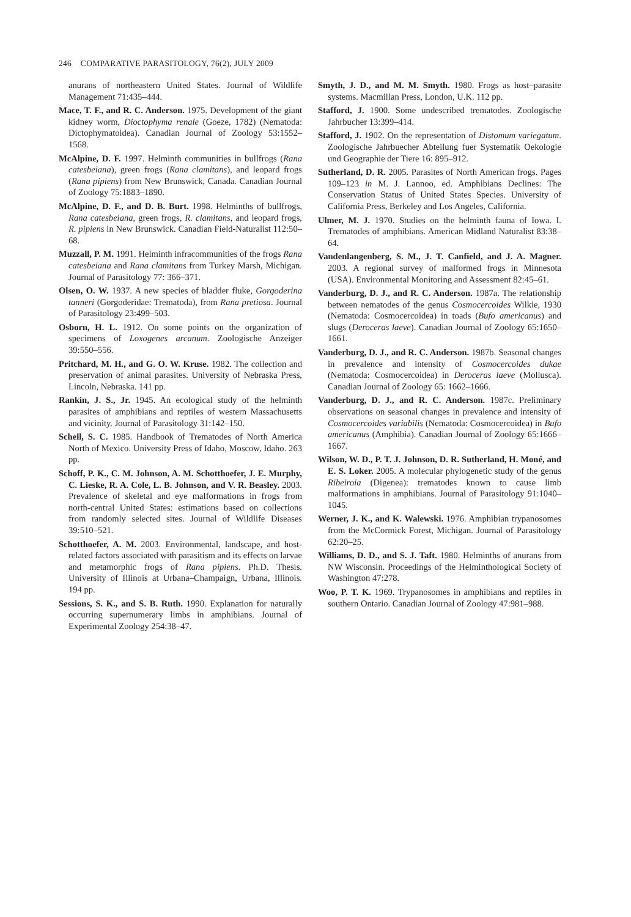246 COMPARATIVE PARASITOLOGY, 76(2), JULY 2009
anurans of northeastern United States. Journal of Wildlife Management 71:435–444.
Mace, T. F., and R. C. Anderson. 1975. Development of the giant kidney worm, Dioctophyma renale (Goeze, 1782) (Nematoda: Dictophymatoidea). Canadian Journal of Zoology 53:1552–1568.
McAlpine, D. F. 1997. Helminth communities in bullfrogs (Rana catesbeiana), green frogs (Rana clamitans), and leopard frogs (Rana pipiens) from New Brunswick, Canada. Canadian Journal of Zoology 75:1883–1890.
McAlpine, D. F., and D. B. Burt. 1998. Helminths of bullfrogs, Rana catesbeiana, green frogs, R. clamitans, and leopard frogs, R. pipiens in New Brunswick. Canadian Field-Naturalist 112:50–68.
Muzzall, P. M. 1991. Helminth infracommunities of the frogs Rana catesbeiana and Rana clamitans from Turkey Marsh, Michigan. Journal of Parasitology 77: 366–371.
Olsen, O. W. 1937. A new species of bladder fluke, Gorgoderina tanneri (Gorgoderidae: Trematoda), from Rana pretiosa. Journal of Parasitology 23:499–503.
Osborn, H. L. 1912. On some points on the organization of specimens of Loxogenes arcanum. Zoologische Anzeiger 39:550–556.
Pritchard, M. H., and G. O. W. Kruse. 1982. The collection and preservation of animal parasites. University of Nebraska Press, Lincoln, Nebraska. 141 pp.
Rankin, J. S., Jr. 1945. An ecological study of the helminth parasites of amphibians and reptiles of western Massachusetts and vicinity. Journal of Parasitology 31:142–150.
Schell, S. C. 1985. Handbook of Trematodes of North America North of Mexico. University Press of Idaho, Moscow, Idaho. 263 pp.
Schoff, P. K., C. M. Johnson, A. M. Schotthoefer, J. E. Murphy, C. Lieske, R. A. Cole, L. B. Johnson, and V. R. Beasley. 2003. Prevalence of skeletal and eye malformations in frogs from north-central United States: estimations based on collections from randomly selected sites. Journal of Wildlife Diseases 39:510–521.
Schotthoefer, A. M. 2003. Environmental, landscape, and host-related factors associated with parasitism and its effects on larvae and metamorphic frogs of Rana pipiens. Ph.D. Thesis. University of Illinois at Urbana–Champaign, Urbana, Illinois. 194 pp.
Sessions, S. K., and S. B. Ruth. 1990. Explanation for naturally occurring supernumerary limbs in amphibians. Journal of Experimental Zoology 254:38–47.
Smyth, J. D., and M. M. Smyth. 1980. Frogs as host–parasite systems. Macmillan Press, London, U.K. 112 pp.
Stafford, J. 1900. Some undescribed trematodes. Zoologische Jahrbucher 13:399–414.
Stafford, J. 1902. On the representation of Distomum variegatum. Zoologische Jahrbuecher Abteilung fuer Systematik Oekologie und Geographie der Tiere 16: 895–912.
Sutherland, D. R. 2005. Parasites of North American frogs. Pages 109–123 in M. J. Lannoo, ed. Amphibians Declines: The Conservation Status of United States Species. University of California Press, Berkeley and Los Angeles, California.
Ulmer, M. J. 1970. Studies on the helminth fauna of Iowa. I. Trematodes of amphibians. American Midland Naturalist 83:38–64.
Vandenlangenberg, S. M., J. T. Canfield, and J. A. Magner. 2003. A regional survey of malformed frogs in Minnesota (USA). Environmental Monitoring and Assessment 82:45–61.
Vanderburg, D. J., and R. C. Anderson. 1987a. The relationship between nematodes of the genus Cosmocercoides Wilkie, 1930 (Nematoda: Cosmocercoidea) in toads (Bufo americanus) and slugs (Deroceras laeve). Canadian Journal of Zoology 65:1650–1661.
Vanderburg, D. J., and R. C. Anderson. 1987b. Seasonal changes in prevalence and intensity of Cosmocercoides dukae (Nematoda: Cosmocercoidea) in Deroceras laeve (Mollusca). Canadian Journal of Zoology 65: 1662–1666.
Vanderburg, D. J., and R. C. Anderson. 1987c. Preliminary observations on seasonal changes in prevalence and intensity of Cosmocercoides variabilis (Nematoda: Cosmocercoidea) in Bufo americanus (Amphibia). Canadian Journal of Zoology 65:1666–1667.
Wilson, W. D., P. T. J. Johnson, D. R. Sutherland, H. Moné, and E. S. Loker. 2005. A molecular phylogenetic study of the genus Ribeiroia (Digenea): trematodes known to cause limb malformations in amphibians. Journal of Parasitology 91:1040–1045.
Werner, J. K., and K. Walewski. 1976. Amphibian trypanosomes from the McCormick Forest, Michigan. Journal of Parasitology 62:20–25.
Williams, D. D., and S. J. Taft. 1980. Helminths of anurans from NW Wisconsin. Proceedings of the Helminthological Society of Washington 47:278.
Woo, P. T. K. 1969. Trypanosomes in amphibians and reptiles in southern Ontario. Canadian Journal of Zoology 47:981–988.